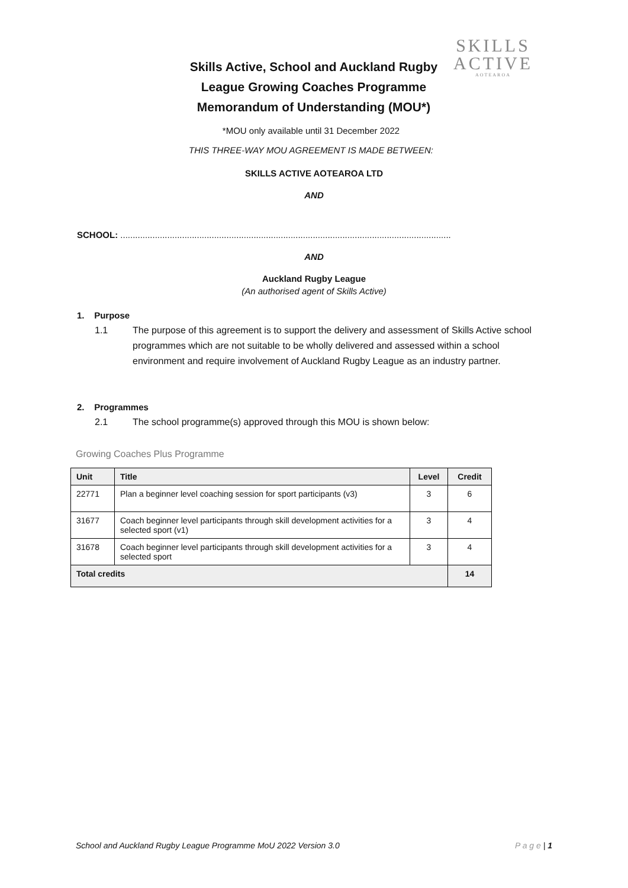Skills Active, School and Auckland Rugby League Growing Coaches Programme Memorandum of Understanding (MOU*)
SKILLS
ACTIVE
AOTEAROA
*MOU only available until 31 December 2022
THIS THREE-WAY MOU AGREEMENT IS MADE BETWEEN:
SKILLS ACTIVE AOTEAROA LTD
AND
SCHOOL: ......................................................................................................................................
AND
Auckland Rugby League
(An authorised agent of Skills Active)
1. Purpose
1.1 The purpose of this agreement is to support the delivery and assessment of Skills Active school programmes which are not suitable to be wholly delivered and assessed within a school environment and require involvement of Auckland Rugby League as an industry partner.
2. Programmes
2.1 The school programme(s) approved through this MOU is shown below:
Growing Coaches Plus Programme
| Unit | Title | Level | Credit |
| --- | --- | --- | --- |
| 22771 | Plan a beginner level coaching session for sport participants (v3) | 3 | 6 |
| 31677 | Coach beginner level participants through skill development activities for a selected sport (v1) | 3 | 4 |
| 31678 | Coach beginner level participants through skill development activities for a selected sport | 3 | 4 |
| Total credits | | | 14 |
School and Auckland Rugby League Programme MoU 2022 Version 3.0 P a g e | 1